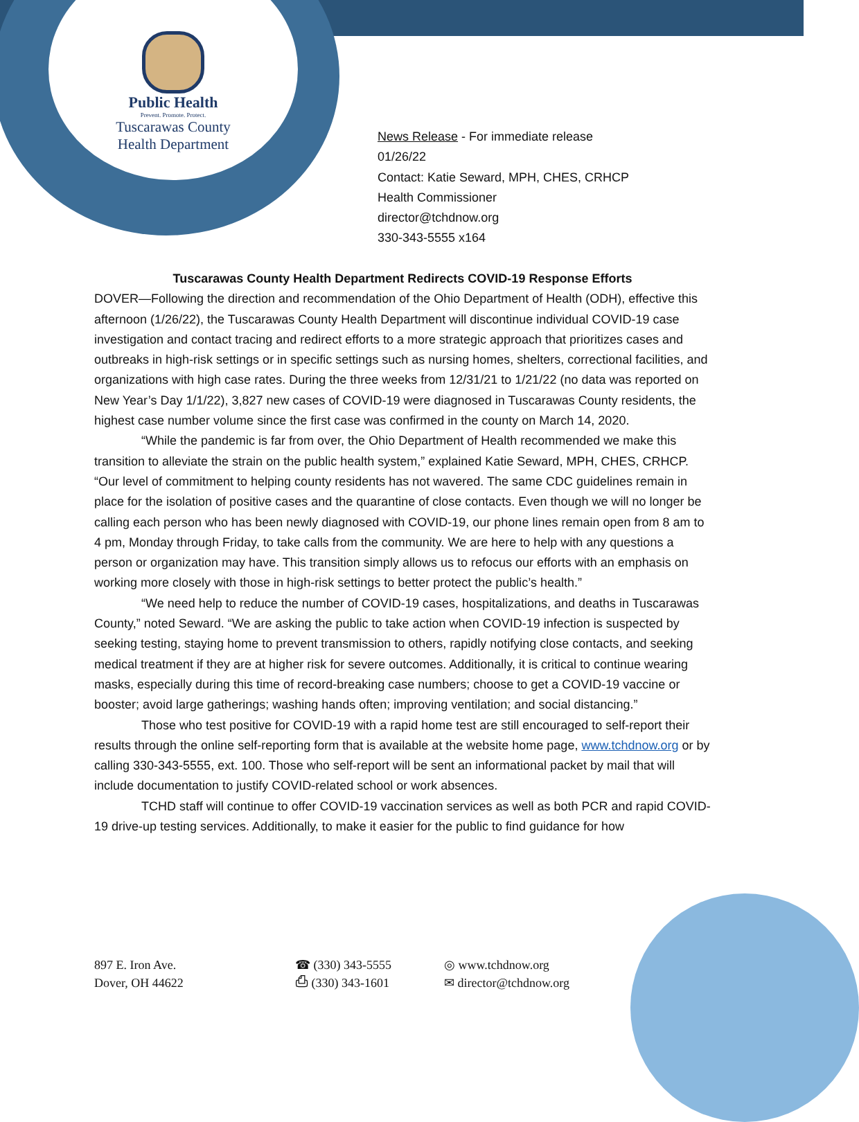Public Health
Prevent. Promote. Protect.
Tuscarawas County
Health Department
News Release - For immediate release
01/26/22
Contact: Katie Seward, MPH, CHES, CRHCP
Health Commissioner
director@tchdnow.org
330-343-5555 x164
Tuscarawas County Health Department Redirects COVID-19 Response Efforts
DOVER—Following the direction and recommendation of the Ohio Department of Health (ODH), effective this afternoon (1/26/22), the Tuscarawas County Health Department will discontinue individual COVID-19 case investigation and contact tracing and redirect efforts to a more strategic approach that prioritizes cases and outbreaks in high-risk settings or in specific settings such as nursing homes, shelters, correctional facilities, and organizations with high case rates. During the three weeks from 12/31/21 to 1/21/22 (no data was reported on New Year’s Day 1/1/22), 3,827 new cases of COVID-19 were diagnosed in Tuscarawas County residents, the highest case number volume since the first case was confirmed in the county on March 14, 2020.
“While the pandemic is far from over, the Ohio Department of Health recommended we make this transition to alleviate the strain on the public health system,” explained Katie Seward, MPH, CHES, CRHCP. “Our level of commitment to helping county residents has not wavered. The same CDC guidelines remain in place for the isolation of positive cases and the quarantine of close contacts. Even though we will no longer be calling each person who has been newly diagnosed with COVID-19, our phone lines remain open from 8 am to 4 pm, Monday through Friday, to take calls from the community. We are here to help with any questions a person or organization may have. This transition simply allows us to refocus our efforts with an emphasis on working more closely with those in high-risk settings to better protect the public’s health.”
“We need help to reduce the number of COVID-19 cases, hospitalizations, and deaths in Tuscarawas County,” noted Seward. “We are asking the public to take action when COVID-19 infection is suspected by seeking testing, staying home to prevent transmission to others, rapidly notifying close contacts, and seeking medical treatment if they are at higher risk for severe outcomes. Additionally, it is critical to continue wearing masks, especially during this time of record-breaking case numbers; choose to get a COVID-19 vaccine or booster; avoid large gatherings; washing hands often; improving ventilation; and social distancing.”
Those who test positive for COVID-19 with a rapid home test are still encouraged to self-report their results through the online self-reporting form that is available at the website home page, www.tchdnow.org or by calling 330-343-5555, ext. 100. Those who self-report will be sent an informational packet by mail that will include documentation to justify COVID-related school or work absences.
TCHD staff will continue to offer COVID-19 vaccination services as well as both PCR and rapid COVID-19 drive-up testing services. Additionally, to make it easier for the public to find guidance for how
897 E. Iron Ave.
Dover, OH 44622
☎ (330) 343-5555
⎙ (330) 343-1601
◎ www.tchdnow.org
✉ director@tchdnow.org